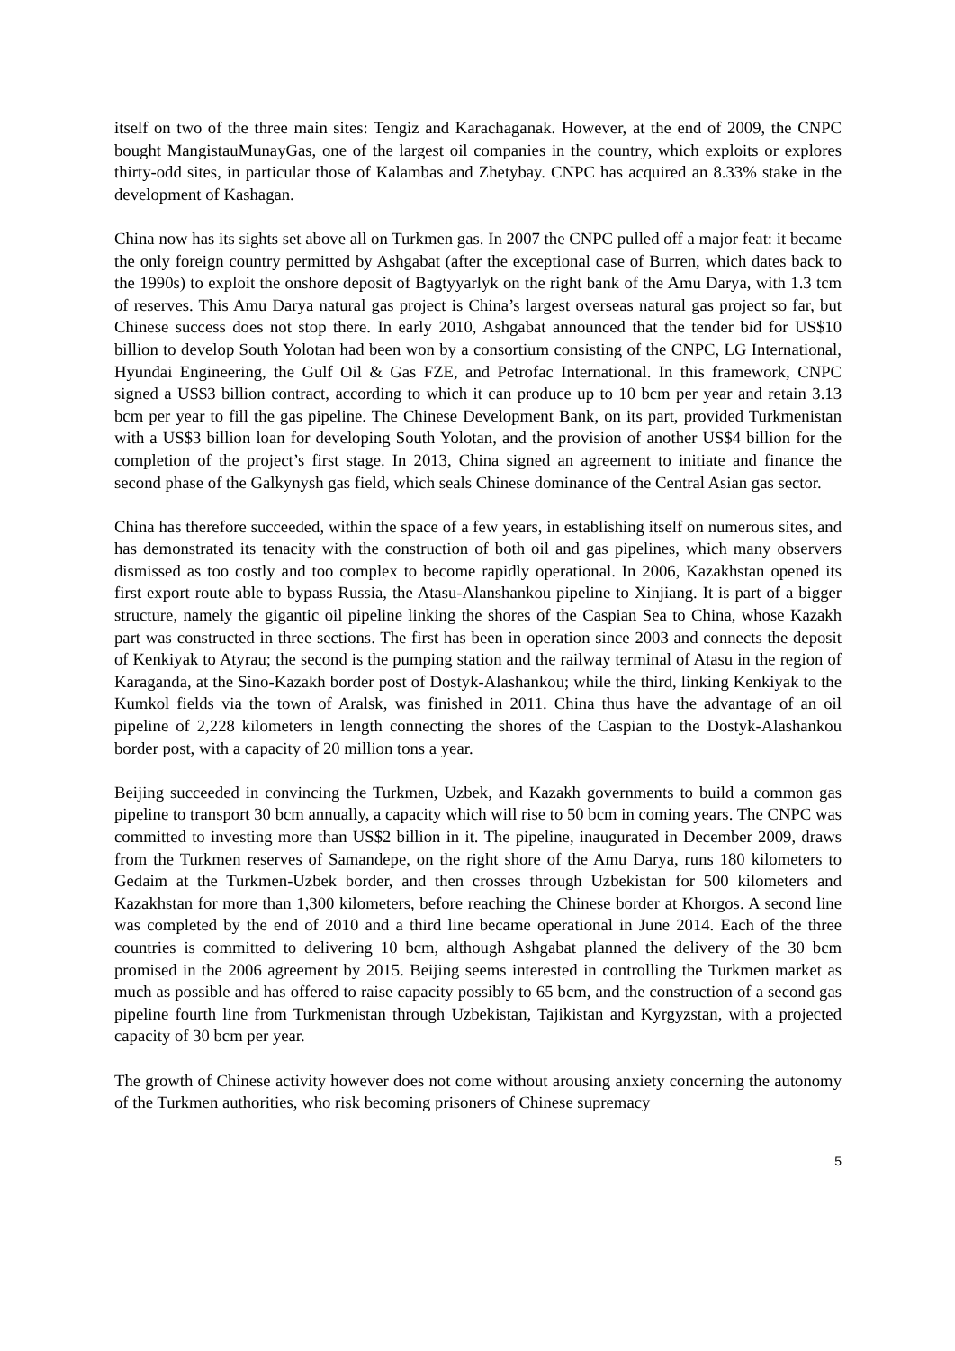itself on two of the three main sites: Tengiz and Karachaganak. However, at the end of 2009, the CNPC bought MangistauMunayGas, one of the largest oil companies in the country, which exploits or explores thirty-odd sites, in particular those of Kalambas and Zhetybay. CNPC has acquired an 8.33% stake in the development of Kashagan.
China now has its sights set above all on Turkmen gas. In 2007 the CNPC pulled off a major feat: it became the only foreign country permitted by Ashgabat (after the exceptional case of Burren, which dates back to the 1990s) to exploit the onshore deposit of Bagtyyarlyk on the right bank of the Amu Darya, with 1.3 tcm of reserves. This Amu Darya natural gas project is China’s largest overseas natural gas project so far, but Chinese success does not stop there. In early 2010, Ashgabat announced that the tender bid for US$10 billion to develop South Yolotan had been won by a consortium consisting of the CNPC, LG International, Hyundai Engineering, the Gulf Oil & Gas FZE, and Petrofac International. In this framework, CNPC signed a US$3 billion contract, according to which it can produce up to 10 bcm per year and retain 3.13 bcm per year to fill the gas pipeline. The Chinese Development Bank, on its part, provided Turkmenistan with a US$3 billion loan for developing South Yolotan, and the provision of another US$4 billion for the completion of the project’s first stage. In 2013, China signed an agreement to initiate and finance the second phase of the Galkynysh gas field, which seals Chinese dominance of the Central Asian gas sector.
China has therefore succeeded, within the space of a few years, in establishing itself on numerous sites, and has demonstrated its tenacity with the construction of both oil and gas pipelines, which many observers dismissed as too costly and too complex to become rapidly operational. In 2006, Kazakhstan opened its first export route able to bypass Russia, the Atasu-Alanshankou pipeline to Xinjiang. It is part of a bigger structure, namely the gigantic oil pipeline linking the shores of the Caspian Sea to China, whose Kazakh part was constructed in three sections. The first has been in operation since 2003 and connects the deposit of Kenkiyak to Atyrau; the second is the pumping station and the railway terminal of Atasu in the region of Karaganda, at the Sino-Kazakh border post of Dostyk-Alashankou; while the third, linking Kenkiyak to the Kumkol fields via the town of Aralsk, was finished in 2011. China thus have the advantage of an oil pipeline of 2,228 kilometers in length connecting the shores of the Caspian to the Dostyk-Alashankou border post, with a capacity of 20 million tons a year.
Beijing succeeded in convincing the Turkmen, Uzbek, and Kazakh governments to build a common gas pipeline to transport 30 bcm annually, a capacity which will rise to 50 bcm in coming years. The CNPC was committed to investing more than US$2 billion in it. The pipeline, inaugurated in December 2009, draws from the Turkmen reserves of Samandepe, on the right shore of the Amu Darya, runs 180 kilometers to Gedaim at the Turkmen-Uzbek border, and then crosses through Uzbekistan for 500 kilometers and Kazakhstan for more than 1,300 kilometers, before reaching the Chinese border at Khorgos. A second line was completed by the end of 2010 and a third line became operational in June 2014. Each of the three countries is committed to delivering 10 bcm, although Ashgabat planned the delivery of the 30 bcm promised in the 2006 agreement by 2015. Beijing seems interested in controlling the Turkmen market as much as possible and has offered to raise capacity possibly to 65 bcm, and the construction of a second gas pipeline fourth line from Turkmenistan through Uzbekistan, Tajikistan and Kyrgyzstan, with a projected capacity of 30 bcm per year.
The growth of Chinese activity however does not come without arousing anxiety concerning the autonomy of the Turkmen authorities, who risk becoming prisoners of Chinese supremacy
5